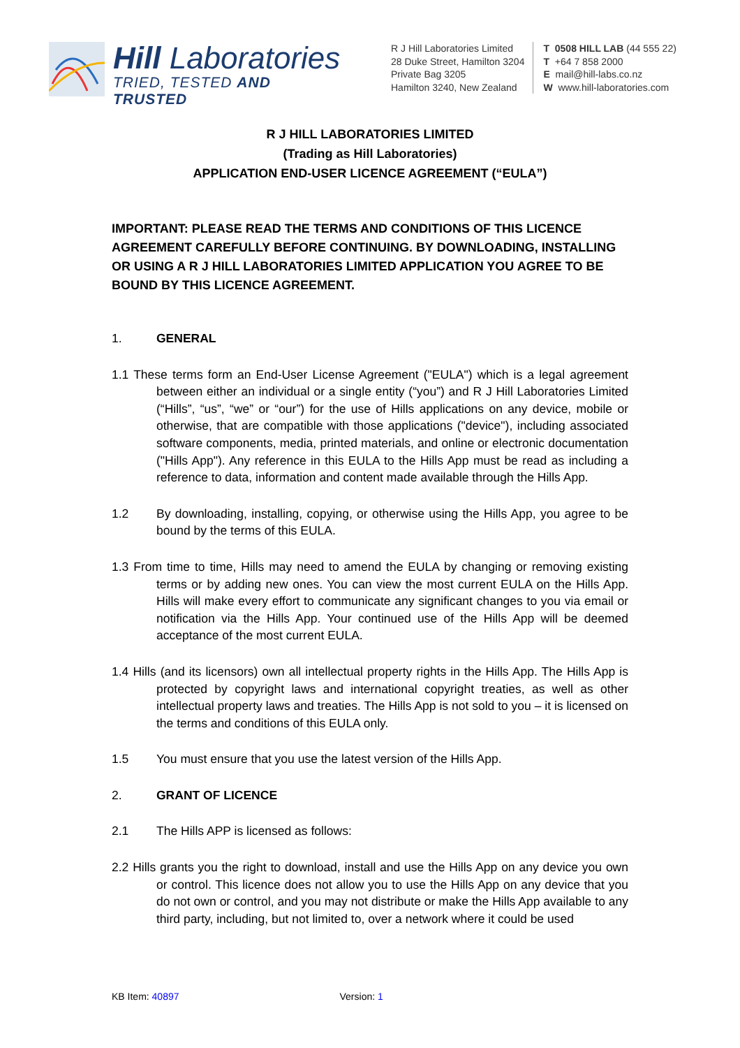Hill Laboratories
TRIED, TESTED AND TRUSTED
R J Hill Laboratories Limited
28 Duke Street, Hamilton 3204
Private Bag 3205
Hamilton 3240, New Zealand
T 0508 HILL LAB (44 555 22)
T +64 7 858 2000
E mail@hill-labs.co.nz
W www.hill-laboratories.com
R J HILL LABORATORIES LIMITED
(Trading as Hill Laboratories)
APPLICATION END-USER LICENCE AGREEMENT (“EULA”)
IMPORTANT: PLEASE READ THE TERMS AND CONDITIONS OF THIS LICENCE AGREEMENT CAREFULLY BEFORE CONTINUING. BY DOWNLOADING, INSTALLING OR USING A R J HILL LABORATORIES LIMITED APPLICATION YOU AGREE TO BE BOUND BY THIS LICENCE AGREEMENT.
1. GENERAL
1.1 These terms form an End-User License Agreement ("EULA") which is a legal agreement between either an individual or a single entity (“you”) and R J Hill Laboratories Limited (“Hills”, “us”, “we” or “our”) for the use of Hills applications on any device, mobile or otherwise, that are compatible with those applications ("device"), including associated software components, media, printed materials, and online or electronic documentation ("Hills App"). Any reference in this EULA to the Hills App must be read as including a reference to data, information and content made available through the Hills App.
1.2 By downloading, installing, copying, or otherwise using the Hills App, you agree to be bound by the terms of this EULA.
1.3 From time to time, Hills may need to amend the EULA by changing or removing existing terms or by adding new ones. You can view the most current EULA on the Hills App. Hills will make every effort to communicate any significant changes to you via email or notification via the Hills App. Your continued use of the Hills App will be deemed acceptance of the most current EULA.
1.4 Hills (and its licensors) own all intellectual property rights in the Hills App. The Hills App is protected by copyright laws and international copyright treaties, as well as other intellectual property laws and treaties. The Hills App is not sold to you – it is licensed on the terms and conditions of this EULA only.
1.5 You must ensure that you use the latest version of the Hills App.
2. GRANT OF LICENCE
2.1 The Hills APP is licensed as follows:
2.2 Hills grants you the right to download, install and use the Hills App on any device you own or control. This licence does not allow you to use the Hills App on any device that you do not own or control, and you may not distribute or make the Hills App available to any third party, including, but not limited to, over a network where it could be used
KB Item: 40897 Version: 1